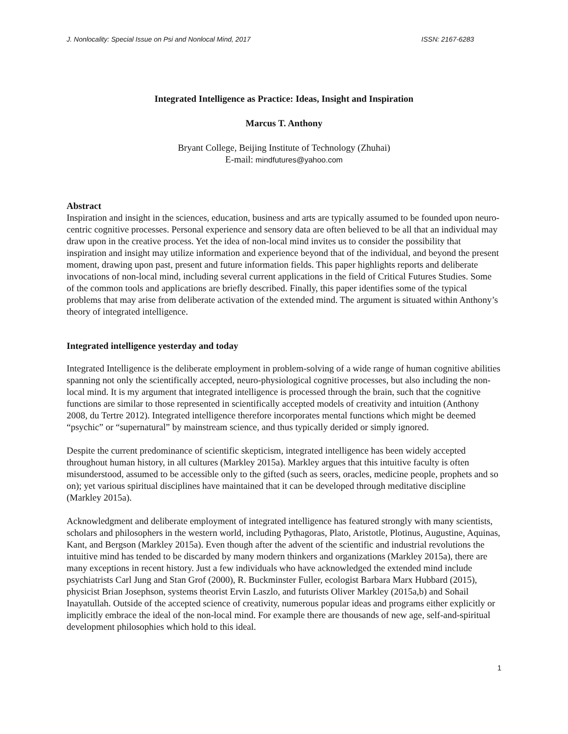J. Nonlocality: Special Issue on Psi and Nonlocal Mind, 2017 ISSN: 2167-6283
Integrated Intelligence as Practice: Ideas, Insight and Inspiration
Marcus T. Anthony
Bryant College, Beijing Institute of Technology (Zhuhai)
E-mail: mindfutures@yahoo.com
Abstract
Inspiration and insight in the sciences, education, business and arts are typically assumed to be founded upon neuro-centric cognitive processes. Personal experience and sensory data are often believed to be all that an individual may draw upon in the creative process. Yet the idea of non-local mind invites us to consider the possibility that inspiration and insight may utilize information and experience beyond that of the individual, and beyond the present moment, drawing upon past, present and future information fields. This paper highlights reports and deliberate invocations of non-local mind, including several current applications in the field of Critical Futures Studies. Some of the common tools and applications are briefly described. Finally, this paper identifies some of the typical problems that may arise from deliberate activation of the extended mind. The argument is situated within Anthony’s theory of integrated intelligence.
Integrated intelligence yesterday and today
Integrated Intelligence is the deliberate employment in problem-solving of a wide range of human cognitive abilities spanning not only the scientifically accepted, neuro-physiological cognitive processes, but also including the non-local mind. It is my argument that integrated intelligence is processed through the brain, such that the cognitive functions are similar to those represented in scientifically accepted models of creativity and intuition (Anthony 2008, du Tertre 2012). Integrated intelligence therefore incorporates mental functions which might be deemed “psychic” or “supernatural” by mainstream science, and thus typically derided or simply ignored.
Despite the current predominance of scientific skepticism, integrated intelligence has been widely accepted throughout human history, in all cultures (Markley 2015a). Markley argues that this intuitive faculty is often misunderstood, assumed to be accessible only to the gifted (such as seers, oracles, medicine people, prophets and so on); yet various spiritual disciplines have maintained that it can be developed through meditative discipline (Markley 2015a).
Acknowledgment and deliberate employment of integrated intelligence has featured strongly with many scientists, scholars and philosophers in the western world, including Pythagoras, Plato, Aristotle, Plotinus, Augustine, Aquinas, Kant, and Bergson (Markley 2015a). Even though after the advent of the scientific and industrial revolutions the intuitive mind has tended to be discarded by many modern thinkers and organizations (Markley 2015a), there are many exceptions in recent history. Just a few individuals who have acknowledged the extended mind include psychiatrists Carl Jung and Stan Grof (2000), R. Buckminster Fuller, ecologist Barbara Marx Hubbard (2015), physicist Brian Josephson, systems theorist Ervin Laszlo, and futurists Oliver Markley (2015a,b) and Sohail Inayatullah. Outside of the accepted science of creativity, numerous popular ideas and programs either explicitly or implicitly embrace the ideal of the non-local mind. For example there are thousands of new age, self-and-spiritual development philosophies which hold to this ideal.
1